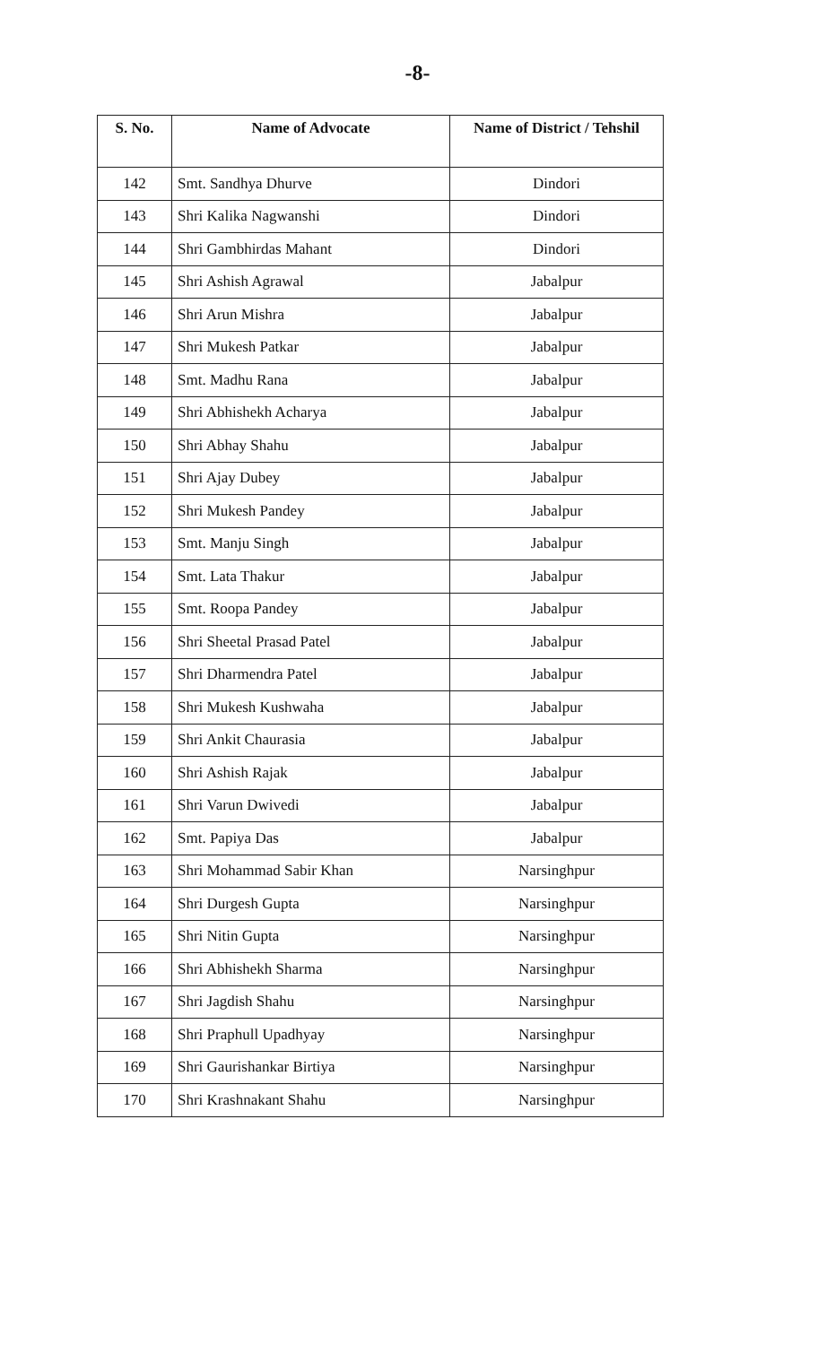-8-
| S. No. | Name of Advocate | Name of District / Tehshil |
| --- | --- | --- |
| 142 | Smt. Sandhya Dhurve | Dindori |
| 143 | Shri Kalika Nagwanshi | Dindori |
| 144 | Shri Gambhirdas Mahant | Dindori |
| 145 | Shri Ashish Agrawal | Jabalpur |
| 146 | Shri Arun Mishra | Jabalpur |
| 147 | Shri Mukesh Patkar | Jabalpur |
| 148 | Smt. Madhu Rana | Jabalpur |
| 149 | Shri Abhishekh Acharya | Jabalpur |
| 150 | Shri Abhay Shahu | Jabalpur |
| 151 | Shri Ajay Dubey | Jabalpur |
| 152 | Shri Mukesh Pandey | Jabalpur |
| 153 | Smt. Manju Singh | Jabalpur |
| 154 | Smt. Lata Thakur | Jabalpur |
| 155 | Smt. Roopa Pandey | Jabalpur |
| 156 | Shri Sheetal Prasad Patel | Jabalpur |
| 157 | Shri Dharmendra Patel | Jabalpur |
| 158 | Shri Mukesh Kushwaha | Jabalpur |
| 159 | Shri Ankit Chaurasia | Jabalpur |
| 160 | Shri Ashish Rajak | Jabalpur |
| 161 | Shri Varun Dwivedi | Jabalpur |
| 162 | Smt. Papiya Das | Jabalpur |
| 163 | Shri Mohammad Sabir Khan | Narsinghpur |
| 164 | Shri Durgesh Gupta | Narsinghpur |
| 165 | Shri Nitin Gupta | Narsinghpur |
| 166 | Shri Abhishekh Sharma | Narsinghpur |
| 167 | Shri Jagdish Shahu | Narsinghpur |
| 168 | Shri Praphull Upadhyay | Narsinghpur |
| 169 | Shri Gaurishankar Birtiya | Narsinghpur |
| 170 | Shri Krashnakant Shahu | Narsinghpur |